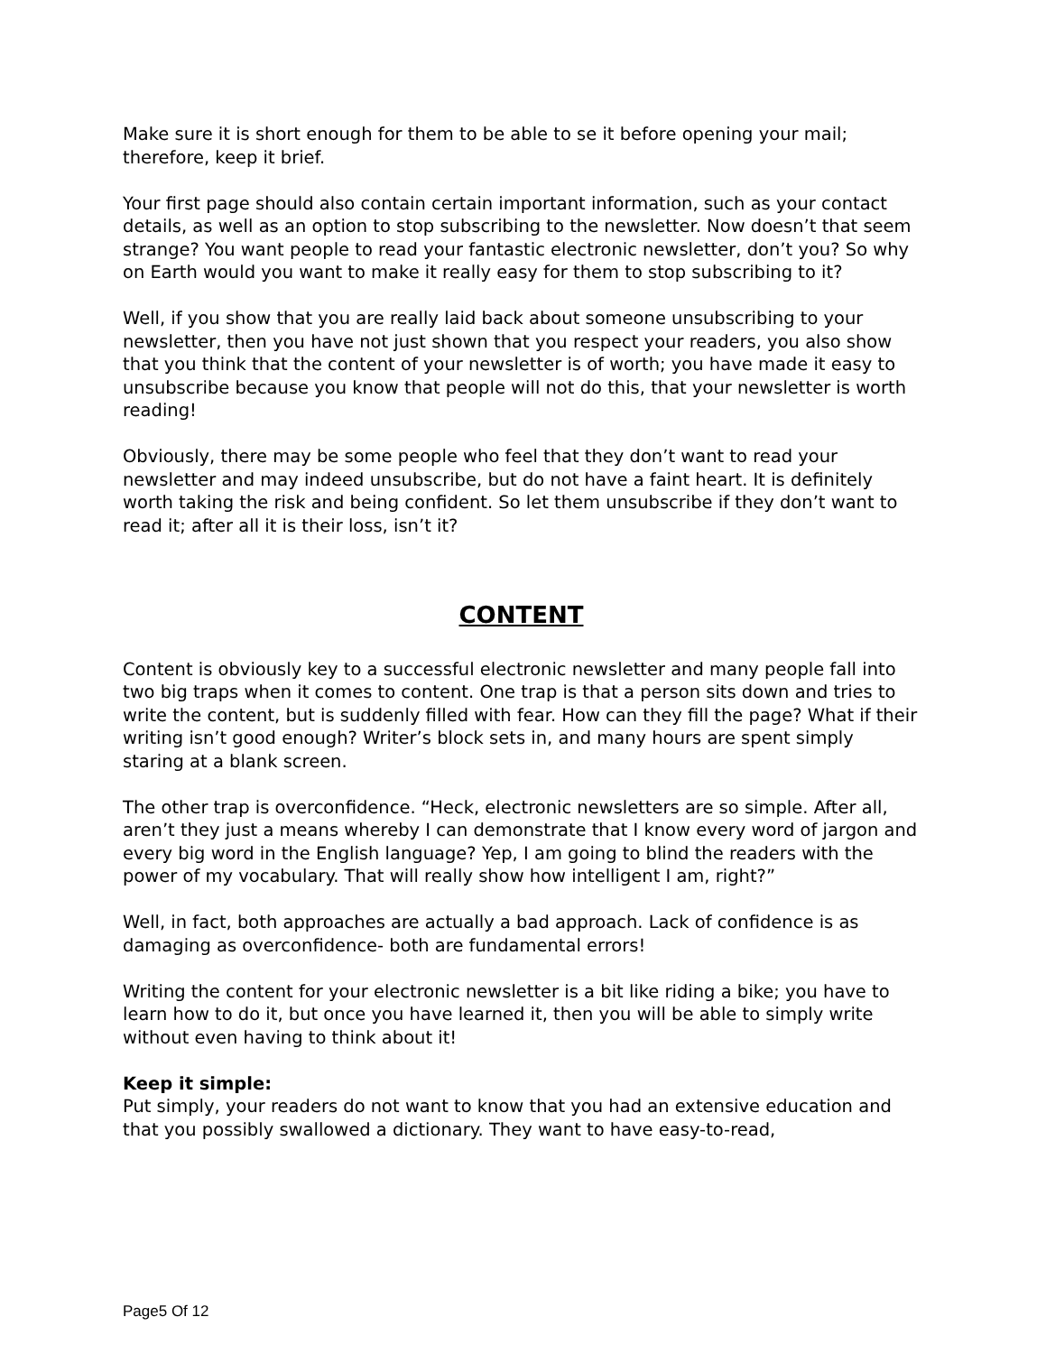Make sure it is short enough for them to be able to se it before opening your mail; therefore, keep it brief.
Your first page should also contain certain important information, such as your contact details, as well as an option to stop subscribing to the newsletter. Now doesn’t that seem strange? You want people to read your fantastic electronic newsletter, don’t you? So why on Earth would you want to make it really easy for them to stop subscribing to it?
Well, if you show that you are really laid back about someone unsubscribing to your newsletter, then you have not just shown that you respect your readers, you also show that you think that the content of your newsletter is of worth; you have made it easy to unsubscribe because you know that people will not do this, that your newsletter is worth reading!
Obviously, there may be some people who feel that they don’t want to read your newsletter and may indeed unsubscribe, but do not have a faint heart. It is definitely worth taking the risk and being confident. So let them unsubscribe if they don’t want to read it; after all it is their loss, isn’t it?
CONTENT
Content is obviously key to a successful electronic newsletter and many people fall into two big traps when it comes to content. One trap is that a person sits down and tries to write the content, but is suddenly filled with fear. How can they fill the page? What if their writing isn’t good enough? Writer’s block sets in, and many hours are spent simply staring at a blank screen.
The other trap is overconfidence. “Heck, electronic newsletters are so simple. After all, aren’t they just a means whereby I can demonstrate that I know every word of jargon and every big word in the English language? Yep, I am going to blind the readers with the power of my vocabulary. That will really show how intelligent I am, right?”
Well, in fact, both approaches are actually a bad approach. Lack of confidence is as damaging as overconfidence- both are fundamental errors!
Writing the content for your electronic newsletter is a bit like riding a bike; you have to learn how to do it, but once you have learned it, then you will be able to simply write without even having to think about it!
Keep it simple:
Put simply, your readers do not want to know that you had an extensive education and that you possibly swallowed a dictionary. They want to have easy-to-read,
Page5 Of 12